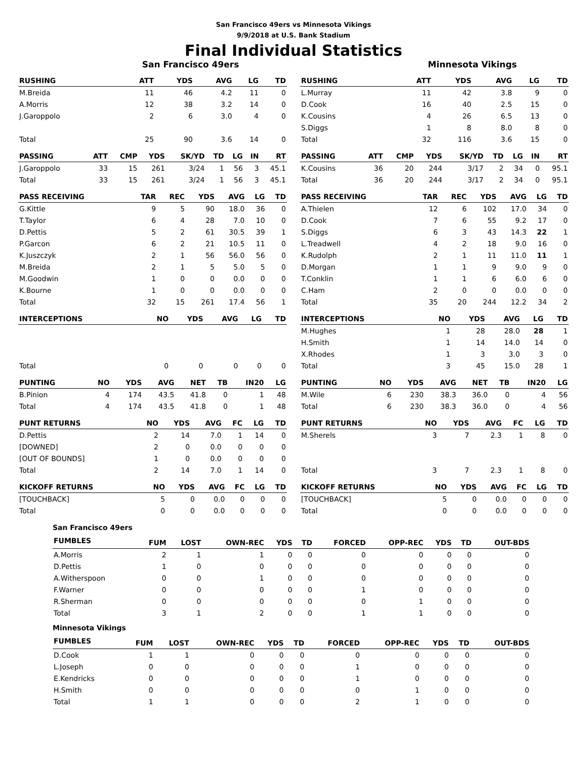San Francisco 49ers vs Minnesota Vikings
9/9/2018 at U.S. Bank Stadium
Final Individual Statistics
San Francisco 49ers
| RUSHING | | | ATT | YDS | AVG | LG | TD |
| --- | --- | --- | --- | --- | --- | --- | --- |
| M.Breida | | | 11 | 46 | 4.2 | 11 | 0 |
| A.Morris | | | 12 | 38 | 3.2 | 14 | 0 |
| J.Garoppolo | | | 2 | 6 | 3.0 | 4 | 0 |
| Total | | | 25 | 90 | 3.6 | 14 | 0 |
| PASSING | ATT | CMP | YDS | SK/YD | TD | LG | IN | RT |
| --- | --- | --- | --- | --- | --- | --- | --- | --- |
| J.Garoppolo | 33 | 15 | 261 | 3/24 | 1 | 56 | 3 | 45.1 |
| Total | 33 | 15 | 261 | 3/24 | 1 | 56 | 3 | 45.1 |
| PASS RECEIVING | TAR | REC | YDS | AVG | LG | TD |
| --- | --- | --- | --- | --- | --- | --- |
| G.Kittle | 9 | 5 | 90 | 18.0 | 36 | 0 |
| T.Taylor | 6 | 4 | 28 | 7.0 | 10 | 0 |
| D.Pettis | 5 | 2 | 61 | 30.5 | 39 | 1 |
| P.Garcon | 6 | 2 | 21 | 10.5 | 11 | 0 |
| K.Juszczyk | 2 | 1 | 56 | 56.0 | 56 | 0 |
| M.Breida | 2 | 1 | 5 | 5.0 | 5 | 0 |
| M.Goodwin | 1 | 0 | 0 | 0.0 | 0 | 0 |
| K.Bourne | 1 | 0 | 0 | 0.0 | 0 | 0 |
| Total | 32 | 15 | 261 | 17.4 | 56 | 1 |
| INTERCEPTIONS | NO | YDS | AVG | LG | TD |
| --- | --- | --- | --- | --- | --- |
| Total | 0 | 0 | 0 | 0 | 0 |
| PUNTING | NO | YDS | AVG | NET | TB | IN20 | LG |
| --- | --- | --- | --- | --- | --- | --- | --- |
| B.Pinion | 4 | 174 | 43.5 | 41.8 | 0 | 1 | 48 |
| Total | 4 | 174 | 43.5 | 41.8 | 0 | 1 | 48 |
| PUNT RETURNS | NO | YDS | AVG | FC | LG | TD |
| --- | --- | --- | --- | --- | --- | --- |
| D.Pettis | 2 | 14 | 7.0 | 1 | 14 | 0 |
| [DOWNED] | 2 | 0 | 0.0 | 0 | 0 | 0 |
| [OUT OF BOUNDS] | 1 | 0 | 0.0 | 0 | 0 | 0 |
| Total | 2 | 14 | 7.0 | 1 | 14 | 0 |
| KICKOFF RETURNS | NO | YDS | AVG | FC | LG | TD |
| --- | --- | --- | --- | --- | --- | --- |
| [TOUCHBACK] | 5 | 0 | 0.0 | 0 | 0 | 0 |
| Total | 0 | 0 | 0.0 | 0 | 0 | 0 |
Minnesota Vikings
| RUSHING | | | ATT | YDS | AVG | LG | TD |
| --- | --- | --- | --- | --- | --- | --- | --- |
| L.Murray | | | 11 | 42 | 3.8 | 9 | 0 |
| D.Cook | | | 16 | 40 | 2.5 | 15 | 0 |
| K.Cousins | | | 4 | 26 | 6.5 | 13 | 0 |
| S.Diggs | | | 1 | 8 | 8.0 | 8 | 0 |
| Total | | | 32 | 116 | 3.6 | 15 | 0 |
| PASSING | ATT | CMP | YDS | SK/YD | TD | LG | IN | RT |
| --- | --- | --- | --- | --- | --- | --- | --- | --- |
| K.Cousins | 36 | 20 | 244 | 3/17 | 2 | 34 | 0 | 95.1 |
| Total | 36 | 20 | 244 | 3/17 | 2 | 34 | 0 | 95.1 |
| PASS RECEIVING | TAR | REC | YDS | AVG | LG | TD |
| --- | --- | --- | --- | --- | --- | --- |
| A.Thielen | 12 | 6 | 102 | 17.0 | 34 | 0 |
| D.Cook | 7 | 6 | 55 | 9.2 | 17 | 0 |
| S.Diggs | 6 | 3 | 43 | 14.3 | 22 | 1 |
| L.Treadwell | 4 | 2 | 18 | 9.0 | 16 | 0 |
| K.Rudolph | 2 | 1 | 11 | 11.0 | 11 | 1 |
| D.Morgan | 1 | 1 | 9 | 9.0 | 9 | 0 |
| T.Conklin | 1 | 1 | 6 | 6.0 | 6 | 0 |
| C.Ham | 2 | 0 | 0 | 0.0 | 0 | 0 |
| Total | 35 | 20 | 244 | 12.2 | 34 | 2 |
| INTERCEPTIONS | NO | YDS | AVG | LG | TD |
| --- | --- | --- | --- | --- | --- |
| M.Hughes | 1 | 28 | 28.0 | 28 | 1 |
| H.Smith | 1 | 14 | 14.0 | 14 | 0 |
| X.Rhodes | 1 | 3 | 3.0 | 3 | 0 |
| Total | 3 | 45 | 15.0 | 28 | 1 |
| PUNTING | NO | YDS | AVG | NET | TB | IN20 | LG |
| --- | --- | --- | --- | --- | --- | --- | --- |
| M.Wile | 6 | 230 | 38.3 | 36.0 | 0 | 4 | 56 |
| Total | 6 | 230 | 38.3 | 36.0 | 0 | 4 | 56 |
| PUNT RETURNS | NO | YDS | AVG | FC | LG | TD |
| --- | --- | --- | --- | --- | --- | --- |
| M.Sherels | 3 | 7 | 2.3 | 1 | 8 | 0 |
| Total | 3 | 7 | 2.3 | 1 | 8 | 0 |
| KICKOFF RETURNS | NO | YDS | AVG | FC | LG | TD |
| --- | --- | --- | --- | --- | --- | --- |
| [TOUCHBACK] | 5 | 0 | 0.0 | 0 | 0 | 0 |
| Total | 0 | 0 | 0.0 | 0 | 0 | 0 |
San Francisco 49ers
| FUMBLES | FUM | LOST | OWN-REC | YDS | TD | FORCED | OPP-REC | YDS | TD | OUT-BDS |
| --- | --- | --- | --- | --- | --- | --- | --- | --- | --- | --- |
| A.Morris | 2 | 1 | 1 | 0 | 0 | 0 | 0 | 0 | 0 | 0 |
| D.Pettis | 1 | 0 | 0 | 0 | 0 | 0 | 0 | 0 | 0 | 0 |
| A.Witherspoon | 0 | 0 | 1 | 0 | 0 | 0 | 0 | 0 | 0 | 0 |
| F.Warner | 0 | 0 | 0 | 0 | 0 | 1 | 0 | 0 | 0 | 0 |
| R.Sherman | 0 | 0 | 0 | 0 | 0 | 0 | 1 | 0 | 0 | 0 |
| Total | 3 | 1 | 2 | 0 | 0 | 1 | 1 | 0 | 0 | 0 |
Minnesota Vikings
| FUMBLES | FUM | LOST | OWN-REC | YDS | TD | FORCED | OPP-REC | YDS | TD | OUT-BDS |
| --- | --- | --- | --- | --- | --- | --- | --- | --- | --- | --- |
| D.Cook | 1 | 1 | 0 | 0 | 0 | 0 | 0 | 0 | 0 | 0 |
| L.Joseph | 0 | 0 | 0 | 0 | 0 | 1 | 0 | 0 | 0 | 0 |
| E.Kendricks | 0 | 0 | 0 | 0 | 0 | 1 | 0 | 0 | 0 | 0 |
| H.Smith | 0 | 0 | 0 | 0 | 0 | 0 | 1 | 0 | 0 | 0 |
| Total | 1 | 1 | 0 | 0 | 0 | 2 | 1 | 0 | 0 | 0 |